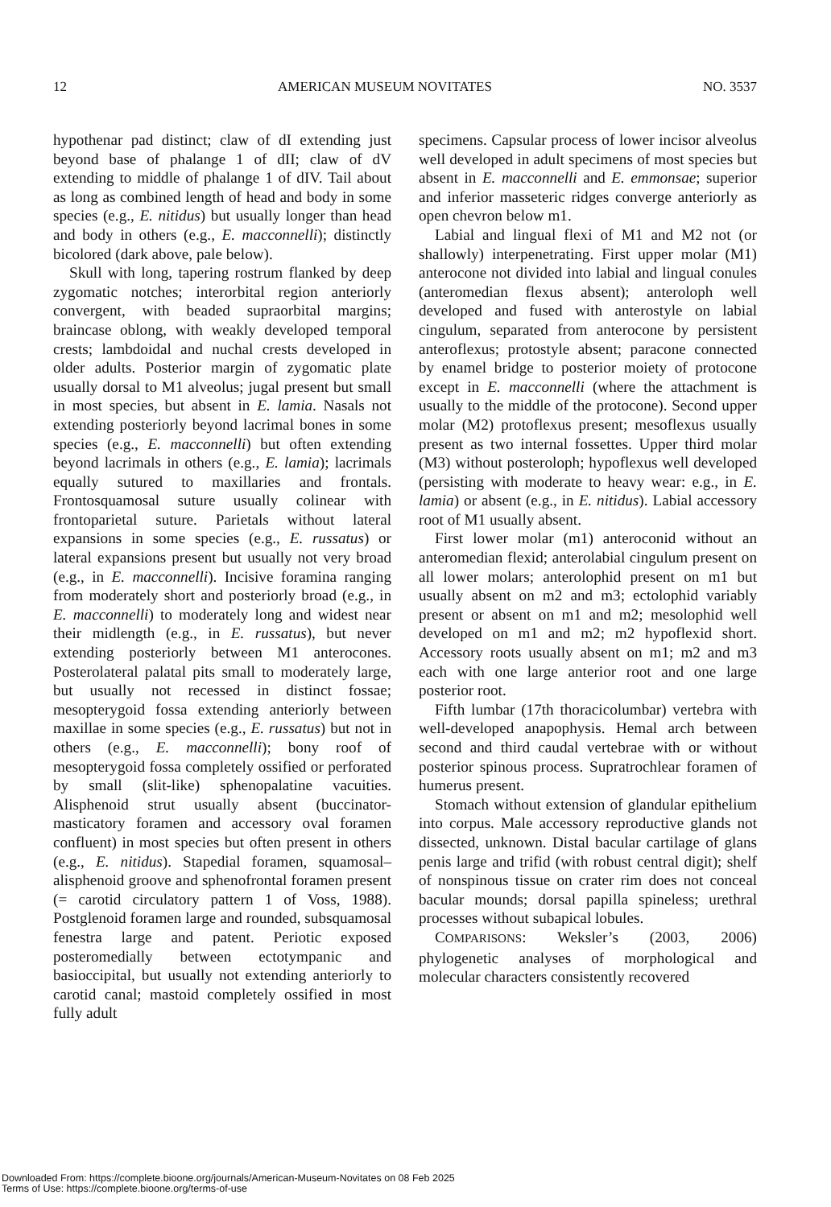12 AMERICAN MUSEUM NOVITATES NO. 3537
hypothenar pad distinct; claw of dI extending just beyond base of phalange 1 of dII; claw of dV extending to middle of phalange 1 of dIV. Tail about as long as combined length of head and body in some species (e.g., E. nitidus) but usually longer than head and body in others (e.g., E. macconnelli); distinctly bicolored (dark above, pale below).
Skull with long, tapering rostrum flanked by deep zygomatic notches; interorbital region anteriorly convergent, with beaded supraorbital margins; braincase oblong, with weakly developed temporal crests; lambdoidal and nuchal crests developed in older adults. Posterior margin of zygomatic plate usually dorsal to M1 alveolus; jugal present but small in most species, but absent in E. lamia. Nasals not extending posteriorly beyond lacrimal bones in some species (e.g., E. macconnelli) but often extending beyond lacrimals in others (e.g., E. lamia); lacrimals equally sutured to maxillaries and frontals. Frontosquamosal suture usually colinear with frontoparietal suture. Parietals without lateral expansions in some species (e.g., E. russatus) or lateral expansions present but usually not very broad (e.g., in E. macconnelli). Incisive foramina ranging from moderately short and posteriorly broad (e.g., in E. macconnelli) to moderately long and widest near their midlength (e.g., in E. russatus), but never extending posteriorly between M1 anterocones. Posterolateral palatal pits small to moderately large, but usually not recessed in distinct fossae; mesopterygoid fossa extending anteriorly between maxillae in some species (e.g., E. russatus) but not in others (e.g., E. macconnelli); bony roof of mesopterygoid fossa completely ossified or perforated by small (slit-like) sphenopalatine vacuities. Alisphenoid strut usually absent (buccinator-masticatory foramen and accessory oval foramen confluent) in most species but often present in others (e.g., E. nitidus). Stapedial foramen, squamosal–alisphenoid groove and sphenofrontal foramen present (= carotid circulatory pattern 1 of Voss, 1988). Postglenoid foramen large and rounded, subsquamosal fenestra large and patent. Periotic exposed posteromedially between ectotympanic and basioccipital, but usually not extending anteriorly to carotid canal; mastoid completely ossified in most fully adult
specimens. Capsular process of lower incisor alveolus well developed in adult specimens of most species but absent in E. macconnelli and E. emmonsae; superior and inferior masseteric ridges converge anteriorly as open chevron below m1.
Labial and lingual flexi of M1 and M2 not (or shallowly) interpenetrating. First upper molar (M1) anterocone not divided into labial and lingual conules (anteromedian flexus absent); anteroloph well developed and fused with anterostyle on labial cingulum, separated from anterocone by persistent anteroflexus; protostyle absent; paracone connected by enamel bridge to posterior moiety of protocone except in E. macconnelli (where the attachment is usually to the middle of the protocone). Second upper molar (M2) protoflexus present; mesoflexus usually present as two internal fossettes. Upper third molar (M3) without posteroloph; hypoflexus well developed (persisting with moderate to heavy wear: e.g., in E. lamia) or absent (e.g., in E. nitidus). Labial accessory root of M1 usually absent.
First lower molar (m1) anteroconid without an anteromedian flexid; anterolabial cingulum present on all lower molars; anterolophid present on m1 but usually absent on m2 and m3; ectolophid variably present or absent on m1 and m2; mesolophid well developed on m1 and m2; m2 hypoflexid short. Accessory roots usually absent on m1; m2 and m3 each with one large anterior root and one large posterior root.
Fifth lumbar (17th thoracicolumbar) vertebra with well-developed anapophysis. Hemal arch between second and third caudal vertebrae with or without posterior spinous process. Supratrochlear foramen of humerus present.
Stomach without extension of glandular epithelium into corpus. Male accessory reproductive glands not dissected, unknown. Distal bacular cartilage of glans penis large and trifid (with robust central digit); shelf of nonspinous tissue on crater rim does not conceal bacular mounds; dorsal papilla spineless; urethral processes without subapical lobules.
COMPARISONS: Weksler’s (2003, 2006) phylogenetic analyses of morphological and molecular characters consistently recovered
Downloaded From: https://complete.bioone.org/journals/American-Museum-Novitates on 08 Feb 2025
Terms of Use: https://complete.bioone.org/terms-of-use